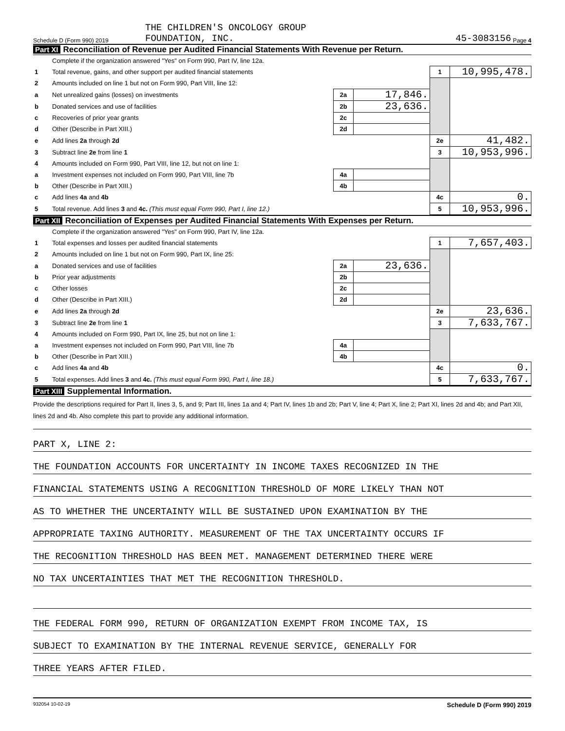Schedule D (Form 990) 2019 THE CHILDREN'S ONCOLOGY GROUP
FOUNDATION, INC. 45-3083156 Page 4
Part XI Reconciliation of Revenue per Audited Financial Statements With Revenue per Return.
| | Complete if the organization answered "Yes" on Form 990, Part IV, line 12a. | | | | |
| 1 | Total revenue, gains, and other support per audited financial statements | | | 1 | 10,995,478. |
| 2 | Amounts included on line 1 but not on Form 990, Part VIII, line 12: | | | | |
| a | Net unrealized gains (losses) on investments | 2a | 17,846. | | |
| b | Donated services and use of facilities | 2b | 23,636. | | |
| c | Recoveries of prior year grants | 2c | | | |
| d | Other (Describe in Part XIII.) | 2d | | | |
| e | Add lines 2a through 2d | | | 2e | 41,482. |
| 3 | Subtract line 2e from line 1 | | | 3 | 10,953,996. |
| 4 | Amounts included on Form 990, Part VIII, line 12, but not on line 1: | | | | |
| a | Investment expenses not included on Form 990, Part VIII, line 7b | 4a | | | |
| b | Other (Describe in Part XIII.) | 4b | | | |
| c | Add lines 4a and 4b | | | 4c | 0. |
| 5 | Total revenue. Add lines 3 and 4c. (This must equal Form 990, Part I, line 12.) | | | 5 | 10,953,996. |
Part XII Reconciliation of Expenses per Audited Financial Statements With Expenses per Return.
| | Complete if the organization answered "Yes" on Form 990, Part IV, line 12a. | | | | |
| 1 | Total expenses and losses per audited financial statements | | | 1 | 7,657,403. |
| 2 | Amounts included on line 1 but not on Form 990, Part IX, line 25: | | | | |
| a | Donated services and use of facilities | 2a | 23,636. | | |
| b | Prior year adjustments | 2b | | | |
| c | Other losses | 2c | | | |
| d | Other (Describe in Part XIII.) | 2d | | | |
| e | Add lines 2a through 2d | | | 2e | 23,636. |
| 3 | Subtract line 2e from line 1 | | | 3 | 7,633,767. |
| 4 | Amounts included on Form 990, Part IX, line 25, but not on line 1: | | | | |
| a | Investment expenses not included on Form 990, Part VIII, line 7b | 4a | | | |
| b | Other (Describe in Part XIII.) | 4b | | | |
| c | Add lines 4a and 4b | | | 4c | 0. |
| 5 | Total expenses. Add lines 3 and 4c. (This must equal Form 990, Part I, line 18.) | | | 5 | 7,633,767. |
Part XIII Supplemental Information.
Provide the descriptions required for Part II, lines 3, 5, and 9; Part III, lines 1a and 4; Part IV, lines 1b and 2b; Part V, line 4; Part X, line 2; Part XI, lines 2d and 4b; and Part XII, lines 2d and 4b. Also complete this part to provide any additional information.
PART X, LINE 2:
THE FOUNDATION ACCOUNTS FOR UNCERTAINTY IN INCOME TAXES RECOGNIZED IN THE
FINANCIAL STATEMENTS USING A RECOGNITION THRESHOLD OF MORE LIKELY THAN NOT
AS TO WHETHER THE UNCERTAINTY WILL BE SUSTAINED UPON EXAMINATION BY THE
APPROPRIATE TAXING AUTHORITY. MEASUREMENT OF THE TAX UNCERTAINTY OCCURS IF
THE RECOGNITION THRESHOLD HAS BEEN MET. MANAGEMENT DETERMINED THERE WERE
NO TAX UNCERTAINTIES THAT MET THE RECOGNITION THRESHOLD.
THE FEDERAL FORM 990, RETURN OF ORGANIZATION EXEMPT FROM INCOME TAX, IS
SUBJECT TO EXAMINATION BY THE INTERNAL REVENUE SERVICE, GENERALLY FOR
THREE YEARS AFTER FILED.
932054 10-02-19 Schedule D (Form 990) 2019